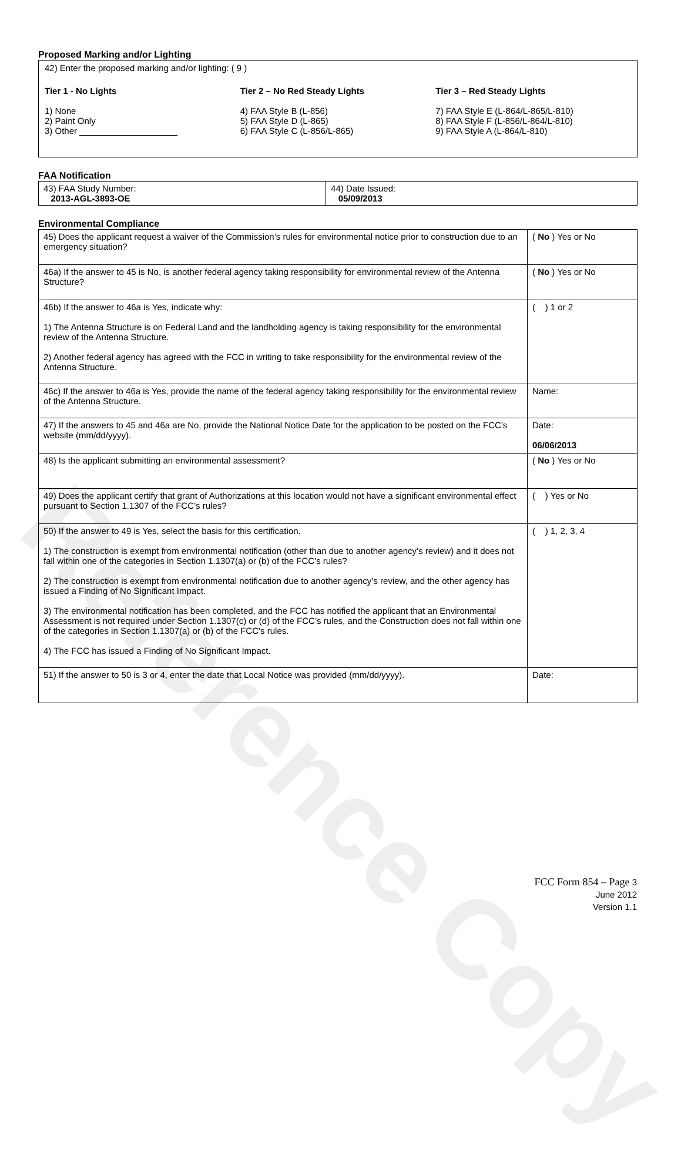Reference Copy
Proposed Marking and/or Lighting
42) Enter the proposed marking and/or lighting: ( 9 )
Tier 1 - No Lights
1) None
2) Paint Only
3) Other ____________________
Tier 2 – No Red Steady Lights
4) FAA Style B (L-856)
5) FAA Style D (L-865)
6) FAA Style C (L-856/L-865)
Tier 3 – Red Steady Lights
7) FAA Style E (L-864/L-865/L-810)
8) FAA Style F (L-856/L-864/L-810)
9) FAA Style A (L-864/L-810)
FAA Notification
| 43) FAA Study Number: 2013-AGL-3893-OE | 44) Date Issued: 05/09/2013 |
Environmental Compliance
| 45) Does the applicant request a waiver of the Commission’s rules for environmental notice prior to construction due to an emergency situation? | ( No ) Yes or No |
| 46a) If the answer to 45 is No, is another federal agency taking responsibility for environmental review of the Antenna Structure? | ( No ) Yes or No |
| 46b) If the answer to 46a is Yes, indicate why: 1) The Antenna Structure is on Federal Land and the landholding agency is taking responsibility for the environmental review of the Antenna Structure. 2) Another federal agency has agreed with the FCC in writing to take responsibility for the environmental review of the Antenna Structure. | ( ) 1 or 2 |
| 46c) If the answer to 46a is Yes, provide the name of the federal agency taking responsibility for the environmental review of the Antenna Structure. | Name: |
| 47) If the answers to 45 and 46a are No, provide the National Notice Date for the application to be posted on the FCC’s website (mm/dd/yyyy). | Date: 06/06/2013 |
| 48) Is the applicant submitting an environmental assessment? | ( No ) Yes or No |
| 49) Does the applicant certify that grant of Authorizations at this location would not have a significant environmental effect pursuant to Section 1.1307 of the FCC’s rules? | ( ) Yes or No |
| 50) If the answer to 49 is Yes, select the basis for this certification. 1) The construction is exempt from environmental notification (other than due to another agency’s review) and it does not fall within one of the categories in Section 1.1307(a) or (b) of the FCC’s rules? 2) The construction is exempt from environmental notification due to another agency’s review, and the other agency has issued a Finding of No Significant Impact. 3) The environmental notification has been completed, and the FCC has notified the applicant that an Environmental Assessment is not required under Section 1.1307(c) or (d) of the FCC’s rules, and the Construction does not fall within one of the categories in Section 1.1307(a) or (b) of the FCC’s rules. 4) The FCC has issued a Finding of No Significant Impact. | ( ) 1, 2, 3, 4 |
| 51) If the answer to 50 is 3 or 4, enter the date that Local Notice was provided (mm/dd/yyyy). | Date: |
FCC Form 854 – Page 3
June 2012
Version 1.1